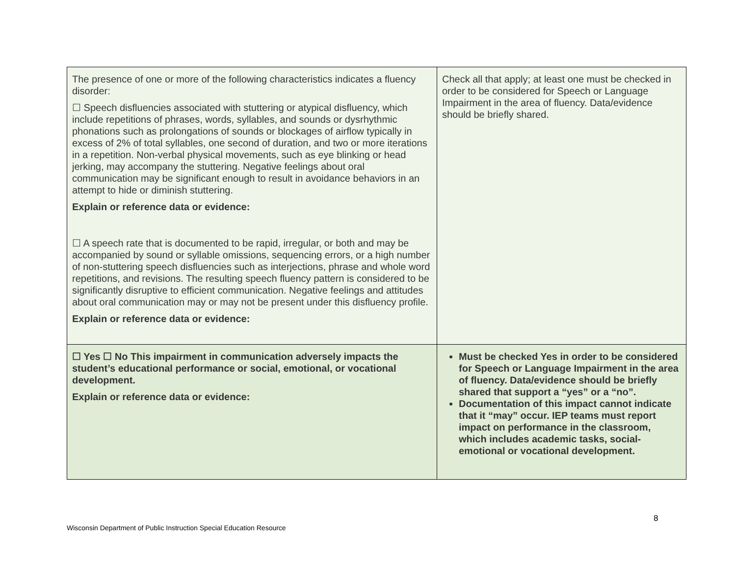| The presence of one or more of the following characteristics indicates a fluency disorder: ☐ Speech disfluencies associated with stuttering or atypical disfluency, which include repetitions of phrases, words, syllables, and sounds or dysrhythmic phonations such as prolongations of sounds or blockages of airflow typically in excess of 2% of total syllables, one second of duration, and two or more iterations in a repetition. Non-verbal physical movements, such as eye blinking or head jerking, may accompany the stuttering. Negative feelings about oral communication may be significant enough to result in avoidance behaviors in an attempt to hide or diminish stuttering. Explain or reference data or evidence: ☐ A speech rate that is documented to be rapid, irregular, or both and may be accompanied by sound or syllable omissions, sequencing errors, or a high number of non-stuttering speech disfluencies such as interjections, phrase and whole word repetitions, and revisions. The resulting speech fluency pattern is considered to be significantly disruptive to efficient communication. Negative feelings and attitudes about oral communication may or may not be present under this disfluency profile. Explain or reference data or evidence: | Check all that apply; at least one must be checked in order to be considered for Speech or Language Impairment in the area of fluency. Data/evidence should be briefly shared. |
| ☐ Yes ☐ No This impairment in communication adversely impacts the student’s educational performance or social, emotional, or vocational development. Explain or reference data or evidence: | Must be checked Yes in order to be considered for Speech or Language Impairment in the area of fluency. Data/evidence should be briefly shared that support a “yes” or a “no”. Documentation of this impact cannot indicate that it “may” occur. IEP teams must report impact on performance in the classroom, which includes academic tasks, social-emotional or vocational development. |
8
Wisconsin Department of Public Instruction Special Education Resource